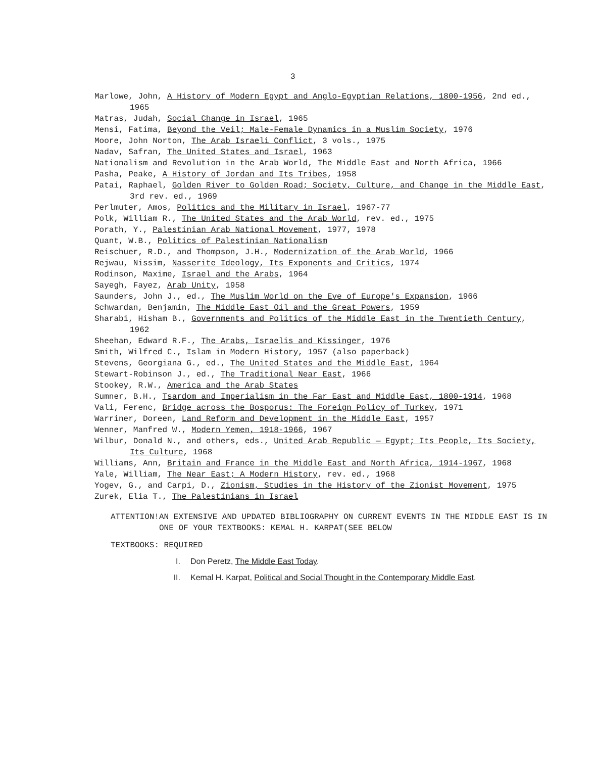3
Marlowe, John, A History of Modern Egypt and Anglo-Egyptian Relations, 1800-1956, 2nd ed., 1965
Matras, Judah, Social Change in Israel, 1965
Mensi, Fatima, Beyond the Veil; Male-Female Dynamics in a Muslim Society, 1976
Moore, John Norton, The Arab Israeli Conflict, 3 vols., 1975
Nadav, Safran, The United States and Israel, 1963
Nationalism and Revolution in the Arab World, The Middle East and North Africa, 1966
Pasha, Peake, A History of Jordan and Its Tribes, 1958
Patai, Raphael, Golden River to Golden Road; Society, Culture, and Change in the Middle East, 3rd rev. ed., 1969
Perlmuter, Amos, Politics and the Military in Israel, 1967-77
Polk, William R., The United States and the Arab World, rev. ed., 1975
Porath, Y., Palestinian Arab National Movement, 1977, 1978
Quant, W.B., Politics of Palestinian Nationalism
Reischuer, R.D., and Thompson, J.H., Modernization of the Arab World, 1966
Rejwau, Nissim, Nasserite Ideology, Its Exponents and Critics, 1974
Rodinson, Maxime, Israel and the Arabs, 1964
Sayegh, Fayez, Arab Unity, 1958
Saunders, John J., ed., The Muslim World on the Eve of Europe's Expansion, 1966
Schwardan, Benjamin, The Middle East Oil and the Great Powers, 1959
Sharabi, Hisham B., Governments and Politics of the Middle East in the Twentieth Century, 1962
Sheehan, Edward R.F., The Arabs, Israelis and Kissinger, 1976
Smith, Wilfred C., Islam in Modern History, 1957 (also paperback)
Stevens, Georgiana G., ed., The United States and the Middle East, 1964
Stewart-Robinson J., ed., The Traditional Near East, 1966
Stookey, R.W., America and the Arab States
Sumner, B.H., Tsardom and Imperialism in the Far East and Middle East, 1800-1914, 1968
Vali, Ferenc, Bridge across the Bosporus: The Foreign Policy of Turkey, 1971
Warriner, Doreen, Land Reform and Development in the Middle East, 1957
Wenner, Manfred W., Modern Yemen, 1918-1966, 1967
Wilbur, Donald N., and others, eds., United Arab Republic — Egypt; Its People, Its Society, Its Culture, 1968
Williams, Ann, Britain and France in the Middle East and North Africa, 1914-1967, 1968
Yale, William, The Near East; A Modern History, rev. ed., 1968
Yogev, G., and Carpi, D., Zionism, Studies in the History of the Zionist Movement, 1975
Zurek, Elia T., The Palestinians in Israel
ATTENTION! AN EXTENSIVE AND UPDATED BIBLIOGRAPHY ON CURRENT EVENTS IN THE MIDDLE EAST IS IN ONE OF YOUR TEXTBOOKS: KEMAL H. KARPAT(SEE BELOW
TEXTBOOKS: REQUIRED
I. Don Peretz, The Middle East Today.
II. Kemal H. Karpat, Political and Social Thought in the Contemporary Middle East.